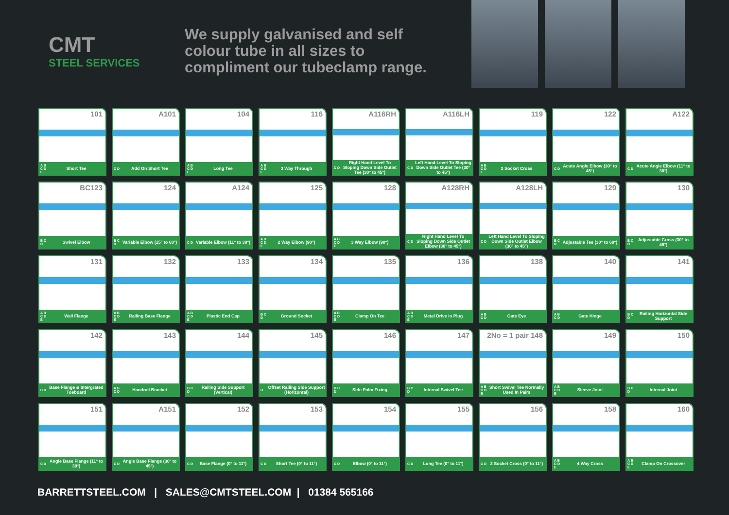CMT
STEEL SERVICES
We supply galvanised and self colour tube in all sizes to compliment our tubeclamp range.
101
A B C D E Short Tee
A101
C D Add On Short Tee
104
A B C D E Long Tee
116
A B C D E 3 Way Through
A116RH
C D Right Hand Level To Sloping Down Side Outlet Tee (30° to 45°)
A116LH
C D Left Hand Level To Sloping Down Side Outlet Tee (30° to 45°)
119
A B C D E 2 Socket Cross
122
C D Acute Angle Elbow (30° to 45°)
A122
C D Acute Angle Elbow (11° to 30°)
BC123
B C D Swivel Elbow
124
B C D Variable Elbow (15° to 60°)
A124
C D Variable Elbow (11° to 30°)
125
A B C D E 2 Way Elbow (90°)
128
A B C D E 3 Way Elbow (90°)
A128RH
C D Right Hand Level To Sloping Down Side Outlet Elbow (30° to 45°)
A128LH
C D Left Hand Level To Sloping Down Side Outlet Elbow (30° to 45°)
129
B C D Adjustable Tee (30° to 60°)
130
B C D Adjustable Cross (30° to 45°)
131
A B C D E Wall Flange
132
A B C D E Railing Base Flange
133
A B C D E Plastic End Cap
134
B C D Ground Socket
135
A B C D E Clamp On Tee
136
A B C D E Metal Drive in Plug
138
A B C D Gate Eye
140
A B C D Gate Hinge
141
B C D Railing Horizontal Side Support
142
C D Base Flange & Intergrated Toeboard
143
A B C D Handrail Bracket
144
B C D Railing Side Support (Vertical)
145
B Offset Railing Side Support (Horizontal)
146
B C D Side Palm Fixing
147
B C D Internal Swivel Tee
2No = 1 pair 148
A B C D E Short Swivel Tee Normally Used In Pairs
149
A B C D E Sleeve Joint
150
B C D Internal Joint
151
C D Angle Base Flange (11° to 30°)
A151
C D Angle Base Flange (30° to 45°)
152
C D Base Flange (0° to 11°)
153
C D Short Tee (0° to 11°)
154
C D Elbow (0° to 11°)
155
C D Long Tee (0° to 11°)
156
C D 2 Socket Cross (0° to 11°)
158
A B C D E 4 Way Cross
160
A B C D E Clamp On Crossover
BARRETTSTEEL.COM | SALES@CMTSTEEL.COM | 01384 565166